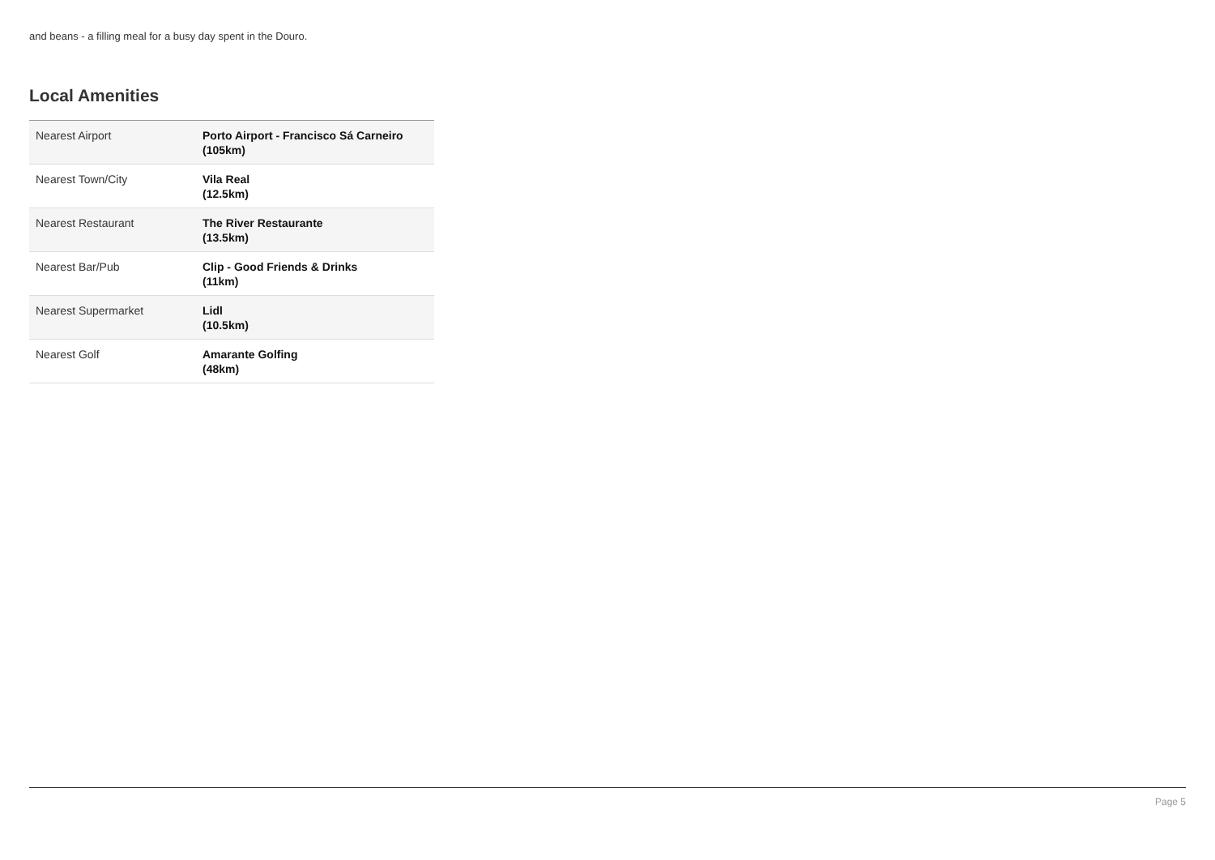and beans - a filling meal for a busy day spent in the Douro.
Local Amenities
| Nearest Airport | Porto Airport - Francisco Sá Carneiro (105km) |
| Nearest Town/City | Vila Real (12.5km) |
| Nearest Restaurant | The River Restaurante (13.5km) |
| Nearest Bar/Pub | Clip - Good Friends & Drinks (11km) |
| Nearest Supermarket | Lidl (10.5km) |
| Nearest Golf | Amarante Golfing (48km) |
Page 5